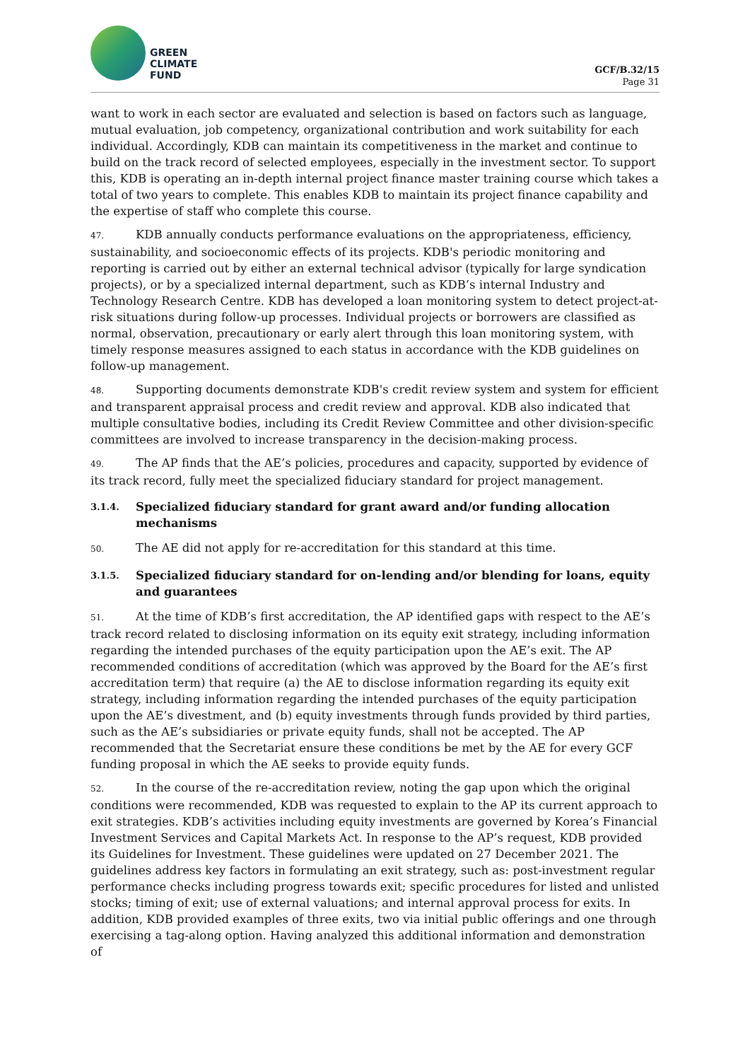GREEN
CLIMATE
FUND
GCF/B.32/15
Page 31
want to work in each sector are evaluated and selection is based on factors such as language, mutual evaluation, job competency, organizational contribution and work suitability for each individual. Accordingly, KDB can maintain its competitiveness in the market and continue to build on the track record of selected employees, especially in the investment sector. To support this, KDB is operating an in-depth internal project finance master training course which takes a total of two years to complete. This enables KDB to maintain its project finance capability and the expertise of staff who complete this course.
47. KDB annually conducts performance evaluations on the appropriateness, efficiency, sustainability, and socioeconomic effects of its projects. KDB's periodic monitoring and reporting is carried out by either an external technical advisor (typically for large syndication projects), or by a specialized internal department, such as KDB’s internal Industry and Technology Research Centre. KDB has developed a loan monitoring system to detect project-at-risk situations during follow-up processes. Individual projects or borrowers are classified as normal, observation, precautionary or early alert through this loan monitoring system, with timely response measures assigned to each status in accordance with the KDB guidelines on follow-up management.
48. Supporting documents demonstrate KDB's credit review system and system for efficient and transparent appraisal process and credit review and approval. KDB also indicated that multiple consultative bodies, including its Credit Review Committee and other division-specific committees are involved to increase transparency in the decision-making process.
49. The AP finds that the AE’s policies, procedures and capacity, supported by evidence of its track record, fully meet the specialized fiduciary standard for project management.
3.1.4. Specialized fiduciary standard for grant award and/or funding allocation mechanisms
50. The AE did not apply for re-accreditation for this standard at this time.
3.1.5. Specialized fiduciary standard for on-lending and/or blending for loans, equity and guarantees
51. At the time of KDB’s first accreditation, the AP identified gaps with respect to the AE’s track record related to disclosing information on its equity exit strategy, including information regarding the intended purchases of the equity participation upon the AE’s exit. The AP recommended conditions of accreditation (which was approved by the Board for the AE’s first accreditation term) that require (a) the AE to disclose information regarding its equity exit strategy, including information regarding the intended purchases of the equity participation upon the AE’s divestment, and (b) equity investments through funds provided by third parties, such as the AE’s subsidiaries or private equity funds, shall not be accepted. The AP recommended that the Secretariat ensure these conditions be met by the AE for every GCF funding proposal in which the AE seeks to provide equity funds.
52. In the course of the re-accreditation review, noting the gap upon which the original conditions were recommended, KDB was requested to explain to the AP its current approach to exit strategies. KDB’s activities including equity investments are governed by Korea’s Financial Investment Services and Capital Markets Act. In response to the AP’s request, KDB provided its Guidelines for Investment. These guidelines were updated on 27 December 2021. The guidelines address key factors in formulating an exit strategy, such as: post-investment regular performance checks including progress towards exit; specific procedures for listed and unlisted stocks; timing of exit; use of external valuations; and internal approval process for exits. In addition, KDB provided examples of three exits, two via initial public offerings and one through exercising a tag-along option. Having analyzed this additional information and demonstration of